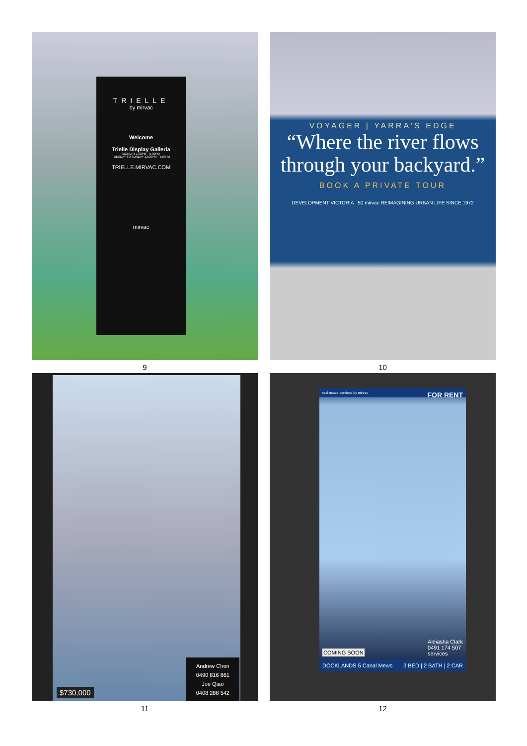TRIELLE
by mirvac
Welcome
Trielle Display Galleria
MONDAY 1.00PM – 5.00PM
TUESDAY TO SUNDAY 12.00PM – 5.00PM
TRIELLE.MIRVAC.COM
mirvac
9
VOYAGER | YARRA'S EDGE
“Where the river flows
through your backyard.”
BOOK A PRIVATE TOUR
DEVELOPMENT VICTORIA 50 mirvac REIMAGINING URBAN LIFE SINCE 1972
10
$730,000
Andrew Chen
0490 816 861
Joe Qiao
0408 288 542
11
real estate services by mirvac FOR RENT
COMING SOON
Aleiasha Clark
0491 174 507
services
DOCKLANDS 5 Canal Mews 3 BED | 2 BATH | 2 CAR
12